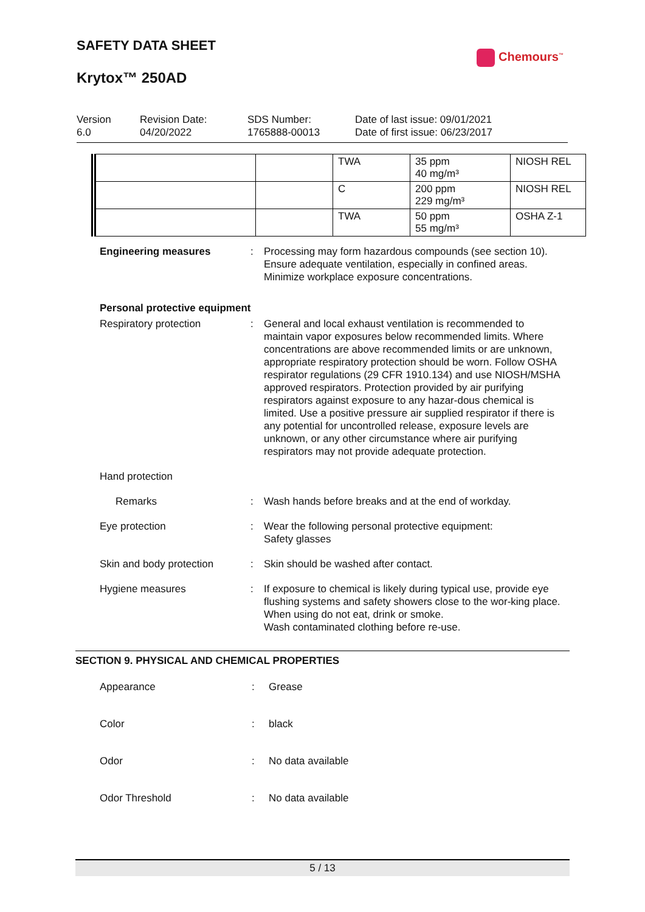SAFETY DATA SHEET
Krytox™ 250AD
Chemours<sup>™</sup>
Version
6.0
Revision Date:
04/20/2022
SDS Number:
1765888-00013
Date of last issue: 09/01/2021
Date of first issue: 06/23/2017
| | | TWA | 35 ppm 40 mg/m³ | NIOSH REL |
| | | C | 200 ppm 229 mg/m³ | NIOSH REL |
| | | TWA | 50 ppm 55 mg/m³ | OSHA Z-1 |
Engineering measures : Processing may form hazardous compounds (see section 10).
Ensure adequate ventilation, especially in confined areas.
Minimize workplace exposure concentrations.
Personal protective equipment
Respiratory protection : General and local exhaust ventilation is recommended to maintain vapor exposures below recommended limits. Where concentrations are above recommended limits or are unknown, appropriate respiratory protection should be worn. Follow OSHA respirator regulations (29 CFR 1910.134) and use NIOSH/MSHA approved respirators. Protection provided by air purifying respirators against exposure to any hazar-dous chemical is limited. Use a positive pressure air supplied respirator if there is any potential for uncontrolled release, exposure levels are unknown, or any other circumstance where air purifying respirators may not provide adequate protection.
Hand protection
Remarks : Wash hands before breaks and at the end of workday.
Eye protection : Wear the following personal protective equipment:
Safety glasses
Skin and body protection : Skin should be washed after contact.
Hygiene measures : If exposure to chemical is likely during typical use, provide eye flushing systems and safety showers close to the wor-king place.
When using do not eat, drink or smoke.
Wash contaminated clothing before re-use.
SECTION 9. PHYSICAL AND CHEMICAL PROPERTIES
Appearance : Grease
Color : black
Odor : No data available
Odor Threshold : No data available
5 / 13